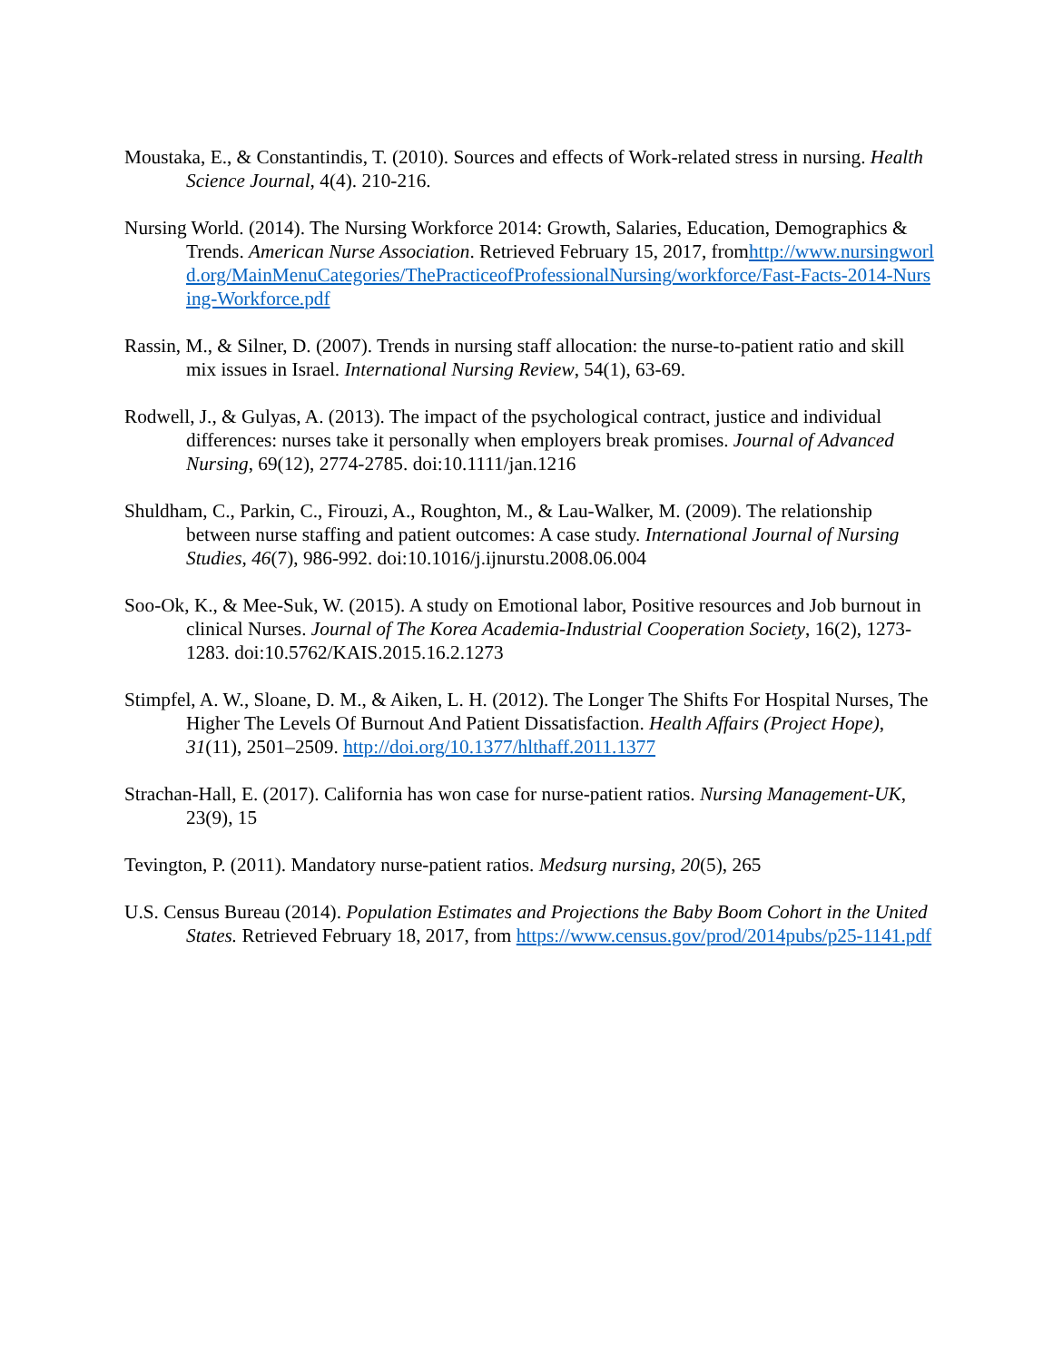Moustaka, E., & Constantindis, T. (2010). Sources and effects of Work-related stress in nursing. Health Science Journal, 4(4). 210-216.
Nursing World. (2014). The Nursing Workforce 2014: Growth, Salaries, Education, Demographics & Trends. American Nurse Association. Retrieved February 15, 2017, fromhttp://www.nursingworld.org/MainMenuCategories/ThePracticeofProfessionalNursing/workforce/Fast-Facts-2014-Nursing-Workforce.pdf
Rassin, M., & Silner, D. (2007). Trends in nursing staff allocation: the nurse-to-patient ratio and skill mix issues in Israel. International Nursing Review, 54(1), 63-69.
Rodwell, J., & Gulyas, A. (2013). The impact of the psychological contract, justice and individual differences: nurses take it personally when employers break promises. Journal of Advanced Nursing, 69(12), 2774-2785. doi:10.1111/jan.1216
Shuldham, C., Parkin, C., Firouzi, A., Roughton, M., & Lau-Walker, M. (2009). The relationship between nurse staffing and patient outcomes: A case study. International Journal of Nursing Studies, 46(7), 986-992. doi:10.1016/j.ijnurstu.2008.06.004
Soo-Ok, K., & Mee-Suk, W. (2015). A study on Emotional labor, Positive resources and Job burnout in clinical Nurses. Journal of The Korea Academia-Industrial Cooperation Society, 16(2), 1273-1283. doi:10.5762/KAIS.2015.16.2.1273
Stimpfel, A. W., Sloane, D. M., & Aiken, L. H. (2012). The Longer The Shifts For Hospital Nurses, The Higher The Levels Of Burnout And Patient Dissatisfaction. Health Affairs (Project Hope), 31(11), 2501–2509. http://doi.org/10.1377/hlthaff.2011.1377
Strachan-Hall, E. (2017). California has won case for nurse-patient ratios. Nursing Management-UK, 23(9), 15
Tevington, P. (2011). Mandatory nurse-patient ratios. Medsurg nursing, 20(5), 265
U.S. Census Bureau (2014). Population Estimates and Projections the Baby Boom Cohort in the United States. Retrieved February 18, 2017, from https://www.census.gov/prod/2014pubs/p25-1141.pdf